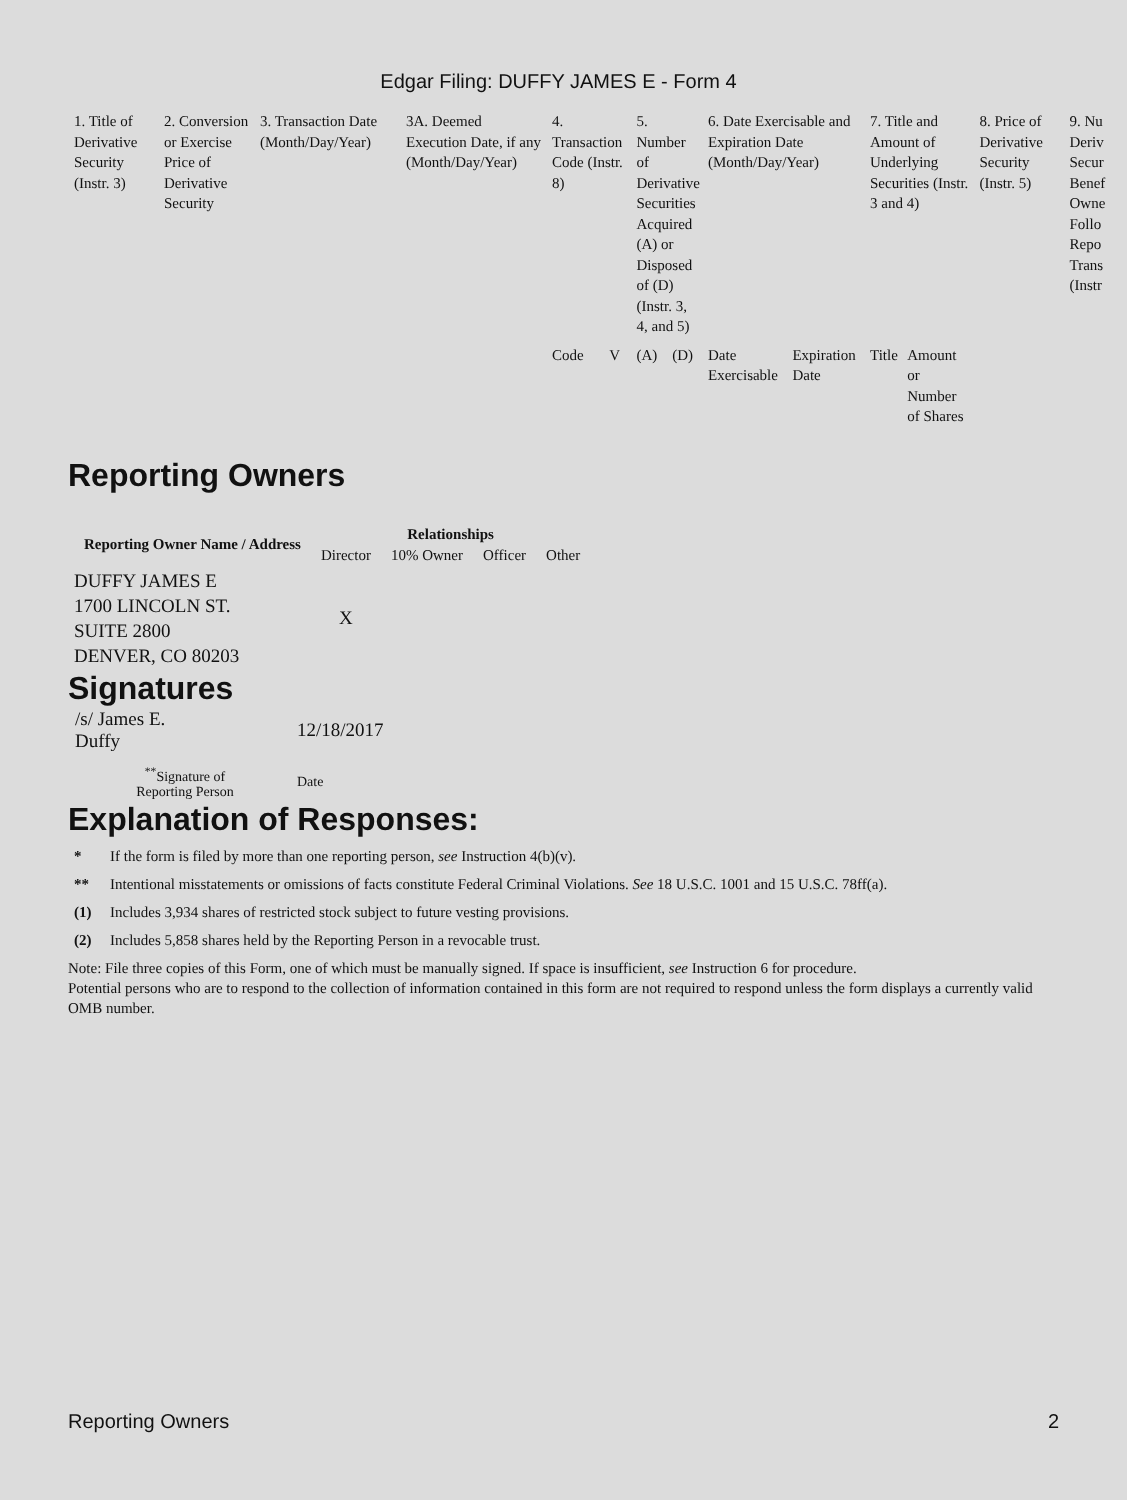Edgar Filing: DUFFY JAMES E - Form 4
| 1. Title of Derivative Security (Instr. 3) | 2. Conversion or Exercise Price of Derivative Security | 3. Transaction Date (Month/Day/Year) | 3A. Deemed Execution Date, if any (Month/Day/Year) | 4. Transaction Code (Instr. 8) | | 5. Number of Derivative Securities Acquired (A) or Disposed of (D) (Instr. 3, 4, and 5) | | 6. Date Exercisable and Expiration Date (Month/Day/Year) | | 7. Title and Amount of Underlying Securities (Instr. 3 and 4) | | 8. Price of Derivative Security (Instr. 5) | 9. Nu Deriv Secur Benef Owne Follo Repo Trans (Instr |
| | | | | Code | V | (A) | (D) | Date Exercisable | Expiration Date | Title | Amount or Number of Shares | | |
Reporting Owners
| Reporting Owner Name / Address | Relationships | | | |
| --- | --- | --- | --- | --- |
| | Director | 10% Owner | Officer | Other |
| DUFFY JAMES E 1700 LINCOLN ST. SUITE 2800 DENVER, CO 80203 | X | | | |
Signatures
| /s/ James E. Duffy | 12/18/2017 |
| <sup>**</sup> Signature of Reporting Person | Date |
Explanation of Responses:
* If the form is filed by more than one reporting person, see Instruction 4(b)(v).
** Intentional misstatements or omissions of facts constitute Federal Criminal Violations. See 18 U.S.C. 1001 and 15 U.S.C. 78ff(a).
(1) Includes 3,934 shares of restricted stock subject to future vesting provisions.
(2) Includes 5,858 shares held by the Reporting Person in a revocable trust.
Note: File three copies of this Form, one of which must be manually signed. If space is insufficient, see Instruction 6 for procedure.
Potential persons who are to respond to the collection of information contained in this form are not required to respond unless the form displays a currently valid OMB number.
Reporting Owners 2